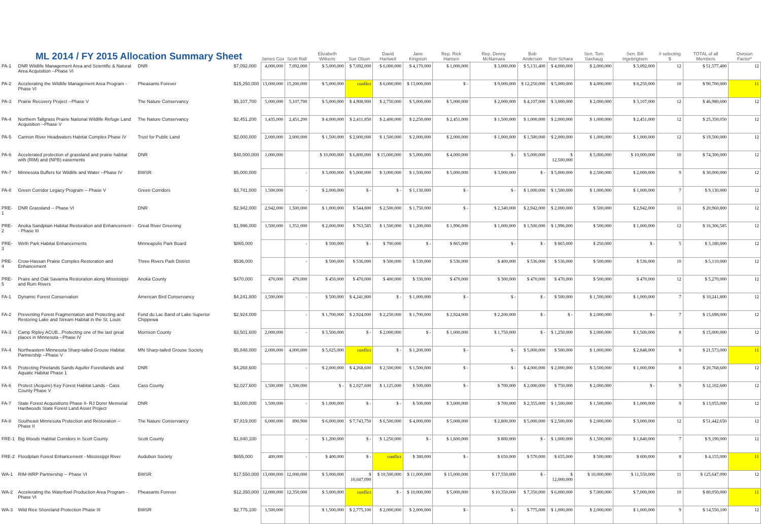| ML 2014 / FY 2015 Allocation Summary Sheet | | | | James Cox | Scott Rall | Elizabeth Wilkens | Sue Olson | David Hartwell | Jane Kingston | Rep. Rick Hansen | Rep. Denny McNamara | Bob Anderson | Ron Schara | Sen. Tom Saxhaug | Sen. Bill Ingebrigtsen | # selecting $ | TOTAL of all Members | Division Factor* |
| --- | --- | --- | --- | --- | --- | --- | --- | --- | --- | --- | --- | --- | --- | --- | --- | --- | --- | --- |
| PA-1 | DNR Wildlife Management Area and Scientific & Natural Area Acquisition --Phase VI | DNR | $7,092,000 | 4,000,000 | 7,092,000 | $ 5,000,000 | $ 7,092,000 | $ 6,000,000 | $ 4,170,000 | $ 1,000,000 | $ 3,000,000 | $ 5,131,400 | $ 4,000,000 | $ 2,000,000 | $ 3,092,000 | 12 | $ 51,577,400 | 12 |
| PA-2 | Accelerating the Wildlife Management Area Program - Phase VI | Pheasants Forever | $15,250,000 | 13,000,000 | 15,200,000 | $ 5,000,000 | conflict | $ 6,000,000 | $ 13,000,000 | $ - | $ 9,000,000 | $ 12,250,000 | $ 5,000,000 | $ 4,000,000 | $ 8,250,000 | 10 | $ 90,700,000 | 11 |
| PA-3 | Prairie Recovery Project --Phase V | The Nature Conservancy | $5,107,700 | 5,000,000 | 5,107,700 | $ 5,000,000 | $ 4,908,900 | $ 2,750,000 | $ 5,000,000 | $ 5,000,000 | $ 2,000,000 | $ 4,107,000 | $ 3,000,000 | $ 2,000,000 | $ 3,107,000 | 12 | $ 46,980,600 | 12 |
| PA-4 | Northern Tallgrass Prairie National Wildlife Refuge Land Acquisition --Phase V | The Nature Conservancy | $2,451,200 | 1,435,000 | 2,451,200 | $ 4,000,000 | $ 2,411,850 | $ 2,400,000 | $ 2,250,000 | $ 2,451,000 | $ 1,500,000 | $ 1,000,000 | $ 2,000,000 | $ 1,000,000 | $ 2,451,000 | 12 | $ 25,350,050 | 12 |
| PA-5 | Cannon River Headwaters Habitat Complex Phase IV | Trust for Public Land | $2,000,000 | 2,000,000 | 2,000,000 | $ 1,500,000 | $ 2,000,000 | $ 1,500,000 | $ 2,000,000 | $ 2,000,000 | $ 1,000,000 | $ 1,500,000 | $ 2,000,000 | $ 1,000,000 | $ 1,000,000 | 12 | $ 19,500,000 | 12 |
| PA-6 | Accelerated protection of grassland and prairie habitat with (RIM) and (NPB) easements | DNR | $40,000,000 | 1,000,000 | | $ 10,000,000 | $ 6,800,000 | $ 15,000,000 | $ 5,000,000 | $ 4,000,000 | $ - | $ 5,000,000 | $ 12,500,000 | $ 5,000,000 | $ 10,000,000 | 10 | $ 74,300,000 | 12 |
| PA-7 | Minnesota Buffers for Wildlife and Water --Phase IV | BWSR | $5,000,000 | | - | $ 3,000,000 | $ 5,000,000 | $ 3,000,000 | $ 1,500,000 | $ 5,000,000 | $ 3,000,000 | $ - | $ 5,000,000 | $ 2,500,000 | $ 2,000,000 | 9 | $ 30,000,000 | 12 |
| PA-8 | Green Corridor Legacy Program -- Phase V | Green Corridors | $3,741,000 | 1,500,000 | - | $ 2,000,000 | $ - | $ - | $ 1,130,000 | $ - | $ - | $ 1,000,000 | $ 1,500,000 | $ 1,000,000 | $ 1,000,000 | 7 | $ 9,130,000 | 12 |
| PRE-1 | DNR Grassland -- Phase VI | DNR | $2,942,000 | 2,942,000 | 1,500,000 | $ 1,000,000 | $ 544,800 | $ 2,500,000 | $ 1,750,000 | $ - | $ 2,340,000 | $ 2,942,000 | $ 2,000,000 | $ 500,000 | $ 2,942,000 | 11 | $ 20,960,800 | 12 |
| PRE-2 | Anoka Sandplain Habitat Restoration and Enhancement -- Phase III | Great River Greening | $1,996,000 | 1,500,000 | 1,351,000 | $ 2,000,000 | $ 763,585 | $ 1,500,000 | $ 1,200,000 | $ 1,996,000 | $ 1,000,000 | $ 1,500,000 | $ 1,996,000 | $ 500,000 | $ 1,000,000 | 12 | $ 16,306,585 | 12 |
| PRE-3 | Wirth Park Habitat Enhancements | Minneapolis Park Board | $865,000 | | - | $ 500,000 | $ - | $ 700,000 | $ - | $ 865,000 | $ - | $ - | $ 865,000 | $ 250,000 | $ - | 5 | $ 3,180,000 | 12 |
| PRE-4 | Crow-Hassan Prairie Complex Restoration and Enhancement | Three Rivers Park District | $536,000 | | - | $ 500,000 | $ 536,000 | $ 500,000 | $ 530,000 | $ 536,000 | $ 400,000 | $ 536,000 | $ 536,000 | $ 500,000 | $ 536,000 | 10 | $ 5,110,000 | 12 |
| PRE-5 | Praire and Oak Savanna Restoration along Mississippi and Rum Rivers | Anoka County | $470,000 | 470,000 | 470,000 | $ 450,000 | $ 470,000 | $ 400,000 | $ 330,000 | $ 470,000 | $ 300,000 | $ 470,000 | $ 470,000 | $ 500,000 | $ 470,000 | 12 | $ 5,270,000 | 12 |
| FA-1 | Dynamic Forest Conservation | American Bird Conservancy | $4,241,800 | 1,500,000 | - | $ 500,000 | $ 4,241,800 | $ - | $ 1,000,000 | $ - | $ - | $ - | $ 500,000 | $ 1,500,000 | $ 1,000,000 | 7 | $ 10,241,800 | 12 |
| FA-2 | Preventing Forest Fragmentation and Protecting and Restoring Lake and Stream Habitat in the St. Louis | Fond du Lac Band of Lake Superior Chippewa | $2,924,000 | | - | $ 1,700,000 | $ 2,924,000 | $ 2,250,000 | $ 1,700,000 | $ 2,924,000 | $ 2,200,000 | $ - | $ - | $ 2,000,000 | $ - | 7 | $ 15,698,000 | 12 |
| FA-3 | Camp Ripley ACUB...Protecting one of the last great places in Minnesota --Phase IV | Morrison County | $3,501,600 | 2,000,000 | - | $ 3,500,000 | $ - | $ 2,000,000 | $ - | $ 1,000,000 | $ 1,750,000 | $ - | $ 1,250,000 | $ 2,000,000 | $ 1,500,000 | 8 | $ 15,000,000 | 12 |
| FA-4 | Northeastern Minnesota Sharp-tailed Grouse Habitat Partnership --Phase V | MN Sharp-tailed Grouse Society | $5,848,000 | 2,000,000 | 4,000,000 | $ 5,025,000 | conflict | $ - | $ 1,200,000 | $ - | $ - | $ 5,000,000 | $ 500,000 | $ 1,000,000 | $ 2,848,000 | 8 | $ 21,573,000 | 11 |
| FA-5 | Protecting Pinelands Sands Aquifer Forestlands and Aquatic Habitat Phase 1 | DNR | $4,268,600 | | - | $ 2,000,000 | $ 4,268,600 | $ 2,500,000 | $ 1,500,000 | $ - | $ - | $ 4,000,000 | $ 2,000,000 | $ 3,500,000 | $ 1,000,000 | 8 | $ 20,768,600 | 12 |
| FA-6 | Protect (Acquire) Key Forest Habitat Lands - Cass County Phase V | Cass County | $2,027,600 | 1,500,000 | 1,500,000 | $ - | $ 2,027,600 | $ 1,125,000 | $ 500,000 | $ - | $ 700,000 | $ 2,000,000 | $ 750,000 | $ 2,000,000 | $ - | 9 | $ 12,102,600 | 12 |
| FA-7 | State Forest Acquisitions Phase II- RJ Dorer Memorial Hardwoods State Forest Land Asset Project | DNR | $3,000,000 | 1,500,000 | - | $ 1,000,000 | $ - | $ - | $ 500,000 | $ 3,000,000 | $ 700,000 | $ 2,355,000 | $ 1,500,000 | $ 1,500,000 | $ 1,000,000 | 9 | $ 13,055,000 | 12 |
| FA-8 | Southeast Minnesota Protection and Restoration -- Phase II | The Nature Conservancy | $7,819,000 | 6,000,000 | 890,900 | $ 6,000,000 | $ 7,743,750 | $ 6,500,000 | $ 4,000,000 | $ 5,008,000 | $ 2,800,000 | $ 5,000,000 | $ 2,500,000 | $ 2,000,000 | $ 3,000,000 | 12 | $ 51,442,650 | 12 |
| FRE-1 | Big Woods Habitat Corridors in Scott County | Scott County | $1,840,100 | | - | $ 1,200,000 | $ - | $ 1,250,000 | $ - | $ 1,600,000 | $ 800,000 | $ - | $ 1,000,000 | $ 1,500,000 | $ 1,840,000 | 7 | $ 9,190,000 | 12 |
| FRE-2 | Floodplain Forest Enhancement - Mississippi River | Audubon Society | $655,000 | 400,000 | - | $ 400,000 | $ - | conflict | $ 380,000 | $ - | $ 650,000 | $ 570,000 | $ 655,000 | $ 500,000 | $ 600,000 | 8 | $ 4,155,000 | 11 |
| WA-1 | RIM-WRP Partnership -- Phase VI | BWSR | $17,550,000 | 13,000,000 | 12,000,000 | $ 3,000,000 | $ 10,047,090 | $ 10,500,000 | $ 11,000,000 | $ 15,000,000 | $ 17,550,000 | $ - | $ 12,000,000 | $ 10,000,000 | $ 11,550,000 | 11 | $ 125,647,090 | 12 |
| WA-2 | Accelerating the Waterfowl Production Area Program - Phase VI | Pheasants Forever | $12,350,000 | 12,000,000 | 12,350,000 | $ 3,000,000 | conflict | $ - | $ 10,000,000 | $ 5,000,000 | $ 10,350,000 | $ 7,350,000 | $ 6,000,000 | $ 7,000,000 | $ 7,000,000 | 10 | $ 80,050,000 | 11 |
| WA-3 | Wild Rice Shoreland Protection Phase III | BWSR | $2,775,100 | 1,500,000 | | $ 1,500,000 | $ 2,775,100 | $ 2,000,000 | $ 2,000,000 | $ - | $ - | $ 775,000 | $ 1,000,000 | $ 2,000,000 | $ 1,000,000 | 9 | $ 14,550,100 | 12 |